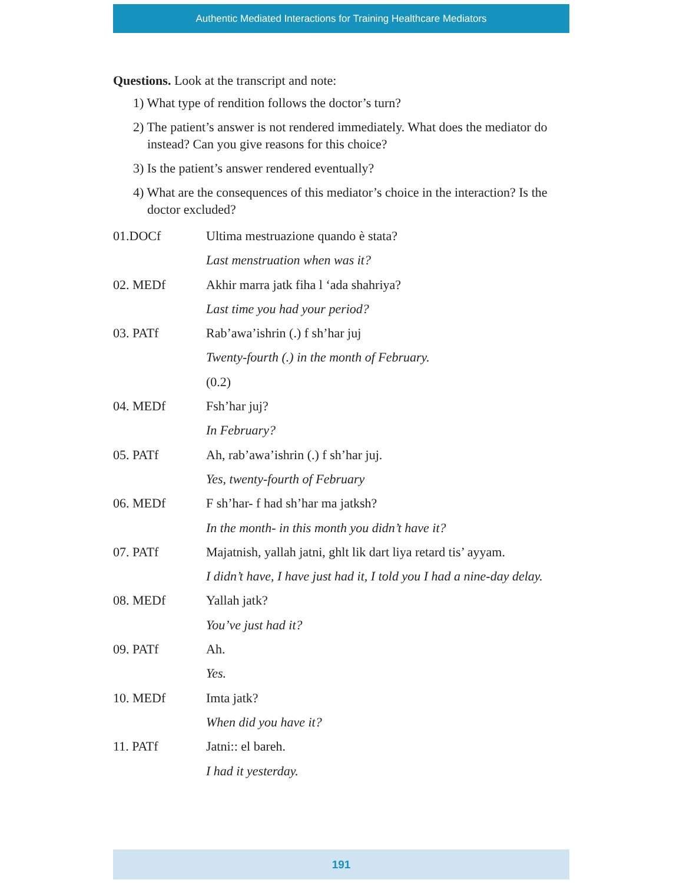Authentic Mediated Interactions for Training Healthcare Mediators
Questions. Look at the transcript and note:
1) What type of rendition follows the doctor’s turn?
2) The patient’s answer is not rendered immediately. What does the mediator do instead? Can you give reasons for this choice?
3) Is the patient’s answer rendered eventually?
4) What are the consequences of this mediator’s choice in the interaction? Is the doctor excluded?
| 01.DOCf | Ultima mestruazione quando è stata? |
| | Last menstruation when was it? |
| 02. MEDf | Akhir marra jatk fiha l ‘ada shahriya? |
| | Last time you had your period? |
| 03. PATf | Rab’awa’ishrin (.) f sh’har juj |
| | Twenty-fourth (.) in the month of February. |
| | (0.2) |
| 04. MEDf | Fsh’har juj? |
| | In February? |
| 05. PATf | Ah, rab’awa’ishrin (.) f sh’har juj. |
| | Yes, twenty-fourth of February |
| 06. MEDf | F sh’har- f had sh’har ma jatksh? |
| | In the month- in this month you didn’t have it? |
| 07. PATf | Majatnish, yallah jatni, ghlt lik dart liya retard tis’ ayyam. |
| | I didn’t have, I have just had it, I told you I had a nine-day delay. |
| 08. MEDf | Yallah jatk? |
| | You’ve just had it? |
| 09. PATf | Ah. |
| | Yes. |
| 10. MEDf | Imta jatk? |
| | When did you have it? |
| 11. PATf | Jatni:: el bareh. |
| | I had it yesterday. |
191